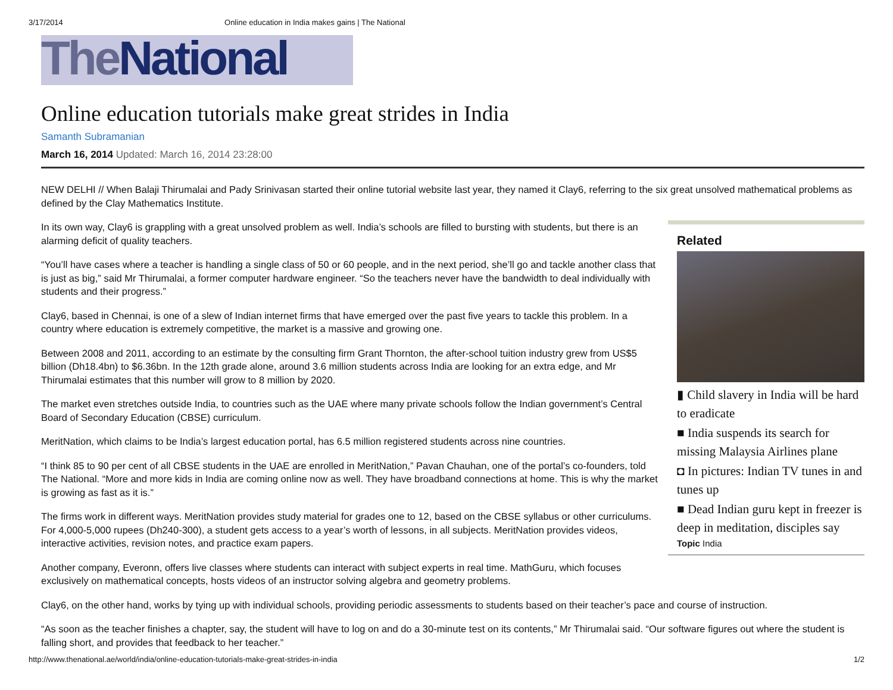3/17/2014 Online education in India makes gains | The National
The National
Online education tutorials make great strides in India
Samanth Subramanian
March 16, 2014 Updated: March 16, 2014 23:28:00
NEW DELHI // When Balaji Thirumalai and Pady Srinivasan started their online tutorial website last year, they named it Clay6, referring to the six great unsolved mathematical problems as defined by the Clay Mathematics Institute.
In its own way, Clay6 is grappling with a great unsolved problem as well. India’s schools are filled to bursting with students, but there is an alarming deficit of quality teachers.
“You’ll have cases where a teacher is handling a single class of 50 or 60 people, and in the next period, she’ll go and tackle another class that is just as big,” said Mr Thirumalai, a former computer hardware engineer. “So the teachers never have the bandwidth to deal individually with students and their progress.”
Clay6, based in Chennai, is one of a slew of Indian internet firms that have emerged over the past five years to tackle this problem. In a country where education is extremely competitive, the market is a massive and growing one.
Between 2008 and 2011, according to an estimate by the consulting firm Grant Thornton, the after-school tuition industry grew from US$5 billion (Dh18.4bn) to $6.36bn. In the 12th grade alone, around 3.6 million students across India are looking for an extra edge, and Mr Thirumalai estimates that this number will grow to 8 million by 2020.
The market even stretches outside India, to countries such as the UAE where many private schools follow the Indian government’s Central Board of Secondary Education (CBSE) curriculum.
MeritNation, which claims to be India’s largest education portal, has 6.5 million registered students across nine countries.
“I think 85 to 90 per cent of all CBSE students in the UAE are enrolled in MeritNation,” Pavan Chauhan, one of the portal’s co-founders, told The National. “More and more kids in India are coming online now as well. They have broadband connections at home. This is why the market is growing as fast as it is.”
The firms work in different ways. MeritNation provides study material for grades one to 12, based on the CBSE syllabus or other curriculums. For 4,000-5,000 rupees (Dh240-300), a student gets access to a year’s worth of lessons, in all subjects. MeritNation provides videos, interactive activities, revision notes, and practice exam papers.
Another company, Everonn, offers live classes where students can interact with subject experts in real time. MathGuru, which focuses exclusively on mathematical concepts, hosts videos of an instructor solving algebra and geometry problems.
Related
▮ Child slavery in India will be hard to eradicate
■ India suspends its search for missing Malaysia Airlines plane
◘ In pictures: Indian TV tunes in and tunes up
■ Dead Indian guru kept in freezer is deep in meditation, disciples say
Topic India
Clay6, on the other hand, works by tying up with individual schools, providing periodic assessments to students based on their teacher’s pace and course of instruction.
“As soon as the teacher finishes a chapter, say, the student will have to log on and do a 30-minute test on its contents,” Mr Thirumalai said. “Our software figures out where the student is falling short, and provides that feedback to her teacher.”
http://www.thenational.ae/world/india/online-education-tutorials-make-great-strides-in-india 1/2